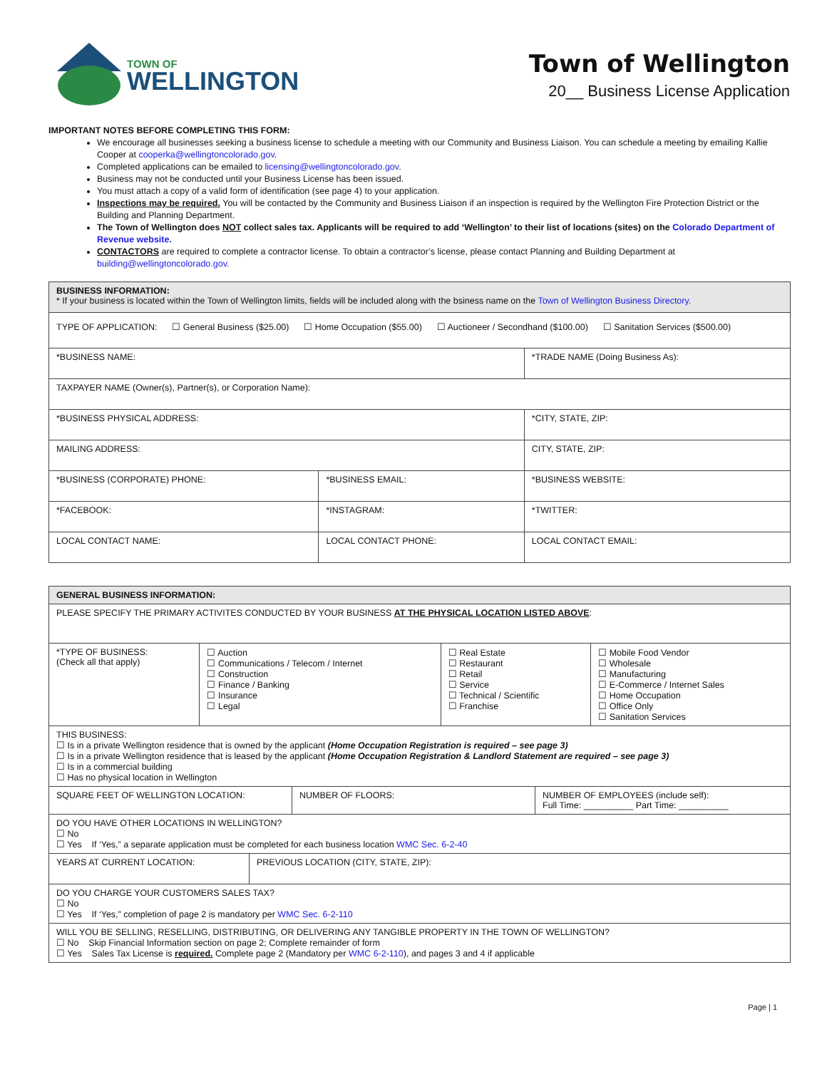TOWN OF
WELLINGTON
Town of Wellington
20__ Business License Application
IMPORTANT NOTES BEFORE COMPLETING THIS FORM:
We encourage all businesses seeking a business license to schedule a meeting with our Community and Business Liaison. You can schedule a meeting by emailing Kallie Cooper at cooperka@wellingtoncolorado.gov.
Completed applications can be emailed to licensing@wellingtoncolorado.gov.
Business may not be conducted until your Business License has been issued.
You must attach a copy of a valid form of identification (see page 4) to your application.
Inspections may be required. You will be contacted by the Community and Business Liaison if an inspection is required by the Wellington Fire Protection District or the Building and Planning Department.
The Town of Wellington does NOT collect sales tax. Applicants will be required to add ‘Wellington’ to their list of locations (sites) on the Colorado Department of Revenue website.
CONTACTORS are required to complete a contractor license. To obtain a contractor’s license, please contact Planning and Building Department at building@wellingtoncolorado.gov.
| BUSINESS INFORMATION: * If your business is located within the Town of Wellington limits, fields will be included along with the bsiness name on the Town of Wellington Business Directory. | | |
| TYPE OF APPLICATION: ☐ General Business ($25.00) ☐ Home Occupation ($55.00) ☐ Auctioneer / Secondhand ($100.00) ☐ Sanitation Services ($500.00) | | |
| *BUSINESS NAME: | | *TRADE NAME (Doing Business As): |
| TAXPAYER NAME (Owner(s), Partner(s), or Corporation Name): | | |
| *BUSINESS PHYSICAL ADDRESS: | | *CITY, STATE, ZIP: |
| MAILING ADDRESS: | | CITY, STATE, ZIP: |
| *BUSINESS (CORPORATE) PHONE: | *BUSINESS EMAIL: | *BUSINESS WEBSITE: |
| *FACEBOOK: | *INSTAGRAM: | *TWITTER: |
| LOCAL CONTACT NAME: | LOCAL CONTACT PHONE: | LOCAL CONTACT EMAIL: |
| GENERAL BUSINESS INFORMATION: | | | |
| PLEASE SPECIFY THE PRIMARY ACTIVITES CONDUCTED BY YOUR BUSINESS AT THE PHYSICAL LOCATION LISTED ABOVE : | | | |
| *TYPE OF BUSINESS: (Check all that apply) | ☐ Auction ☐ Communications / Telecom / Internet ☐ Construction ☐ Finance / Banking ☐ Insurance ☐ Legal | ☐ Real Estate ☐ Restaurant ☐ Retail ☐ Service ☐ Technical / Scientific ☐ Franchise | ☐ Mobile Food Vendor ☐ Wholesale ☐ Manufacturing ☐ E-Commerce / Internet Sales ☐ Home Occupation ☐ Office Only ☐ Sanitation Services |
| THIS BUSINESS: ☐ Is in a private Wellington residence that is owned by the applicant (Home Occupation Registration is required – see page 3) ☐ Is in a private Wellington residence that is leased by the applicant (Home Occupation Registration & Landlord Statement are required – see page 3) ☐ Is in a commercial building ☐ Has no physical location in Wellington | | | |
| / SQUARE FEET OF WELLINGTON LOCATION: / NUMBER OF FLOORS: / NUMBER OF EMPLOYEES (include self): Full Time: __________ Part Time: __________ / | | | |
| DO YOU HAVE OTHER LOCATIONS IN WELLINGTON? ☐ No ☐ Yes If ‘Yes,” a separate application must be completed for each business location WMC Sec. 6-2-40 | | | |
| / YEARS AT CURRENT LOCATION: / PREVIOUS LOCATION (CITY, STATE, ZIP): / | | | |
| DO YOU CHARGE YOUR CUSTOMERS SALES TAX? ☐ No ☐ Yes If ‘Yes,” completion of page 2 is mandatory per WMC Sec. 6-2-110 | | | |
| WILL YOU BE SELLING, RESELLING, DISTRIBUTING, OR DELIVERING ANY TANGIBLE PROPERTY IN THE TOWN OF WELLINGTON? ☐ No Skip Financial Information section on page 2; Complete remainder of form ☐ Yes Sales Tax License is required. Complete page 2 (Mandatory per WMC 6-2-110 ), and pages 3 and 4 if applicable | | | |
Page | 1